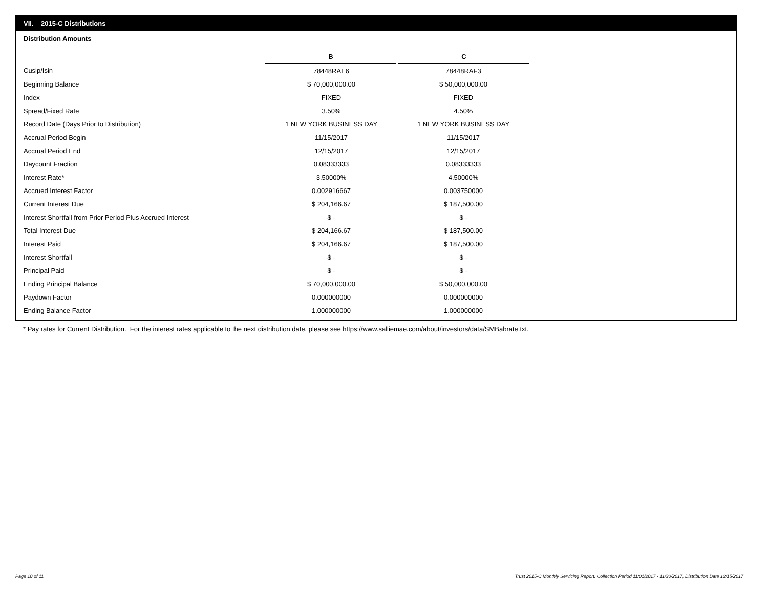VII. 2015-C Distributions
Distribution Amounts
| | B | C |
| Cusip/Isin | 78448RAE6 | 78448RAF3 |
| Beginning Balance | $ 70,000,000.00 | $ 50,000,000.00 |
| Index | FIXED | FIXED |
| Spread/Fixed Rate | 3.50% | 4.50% |
| Record Date (Days Prior to Distribution) | 1 NEW YORK BUSINESS DAY | 1 NEW YORK BUSINESS DAY |
| Accrual Period Begin | 11/15/2017 | 11/15/2017 |
| Accrual Period End | 12/15/2017 | 12/15/2017 |
| Daycount Fraction | 0.08333333 | 0.08333333 |
| Interest Rate* | 3.50000% | 4.50000% |
| Accrued Interest Factor | 0.002916667 | 0.003750000 |
| Current Interest Due | $ 204,166.67 | $ 187,500.00 |
| Interest Shortfall from Prior Period Plus Accrued Interest | $ - | $ - |
| Total Interest Due | $ 204,166.67 | $ 187,500.00 |
| Interest Paid | $ 204,166.67 | $ 187,500.00 |
| Interest Shortfall | $ - | $ - |
| Principal Paid | $ - | $ - |
| Ending Principal Balance | $ 70,000,000.00 | $ 50,000,000.00 |
| Paydown Factor | 0.000000000 | 0.000000000 |
| Ending Balance Factor | 1.000000000 | 1.000000000 |
* Pay rates for Current Distribution. For the interest rates applicable to the next distribution date, please see https://www.salliemae.com/about/investors/data/SMBabrate.txt.
Page 10 of 11
Trust 2015-C Monthly Servicing Report: Collection Period 11/01/2017 - 11/30/2017, Distribution Date 12/15/2017